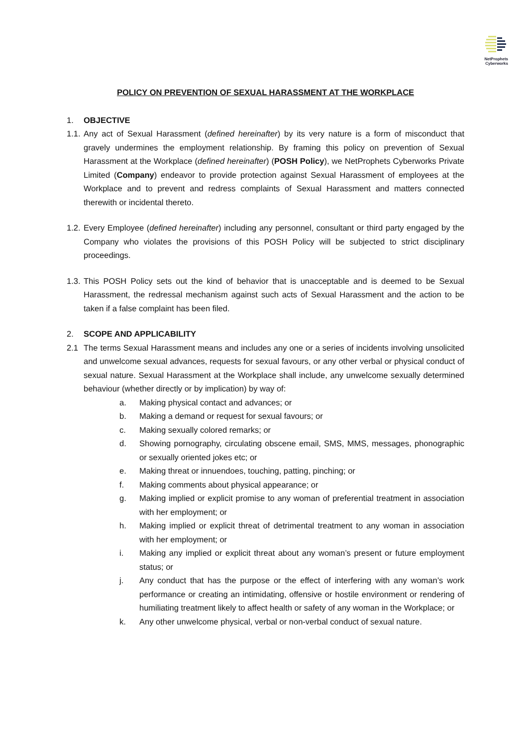NetProphets
Cyberworks
POLICY ON PREVENTION OF SEXUAL HARASSMENT AT THE WORKPLACE
1. OBJECTIVE
1.1. Any act of Sexual Harassment (defined hereinafter) by its very nature is a form of misconduct that gravely undermines the employment relationship. By framing this policy on prevention of Sexual Harassment at the Workplace (defined hereinafter) (POSH Policy), we NetProphets Cyberworks Private Limited (Company) endeavor to provide protection against Sexual Harassment of employees at the Workplace and to prevent and redress complaints of Sexual Harassment and matters connected therewith or incidental thereto.
1.2. Every Employee (defined hereinafter) including any personnel, consultant or third party engaged by the Company who violates the provisions of this POSH Policy will be subjected to strict disciplinary proceedings.
1.3. This POSH Policy sets out the kind of behavior that is unacceptable and is deemed to be Sexual Harassment, the redressal mechanism against such acts of Sexual Harassment and the action to be taken if a false complaint has been filed.
2. SCOPE AND APPLICABILITY
2.1 The terms Sexual Harassment means and includes any one or a series of incidents involving unsolicited and unwelcome sexual advances, requests for sexual favours, or any other verbal or physical conduct of sexual nature. Sexual Harassment at the Workplace shall include, any unwelcome sexually determined behaviour (whether directly or by implication) by way of:
a. Making physical contact and advances; or
b. Making a demand or request for sexual favours; or
c. Making sexually colored remarks; or
d. Showing pornography, circulating obscene email, SMS, MMS, messages, phonographic or sexually oriented jokes etc; or
e. Making threat or innuendoes, touching, patting, pinching; or
f. Making comments about physical appearance; or
g. Making implied or explicit promise to any woman of preferential treatment in association with her employment; or
h. Making implied or explicit threat of detrimental treatment to any woman in association with her employment; or
i. Making any implied or explicit threat about any woman’s present or future employment status; or
j. Any conduct that has the purpose or the effect of interfering with any woman’s work performance or creating an intimidating, offensive or hostile environment or rendering of humiliating treatment likely to affect health or safety of any woman in the Workplace; or
k. Any other unwelcome physical, verbal or non-verbal conduct of sexual nature.